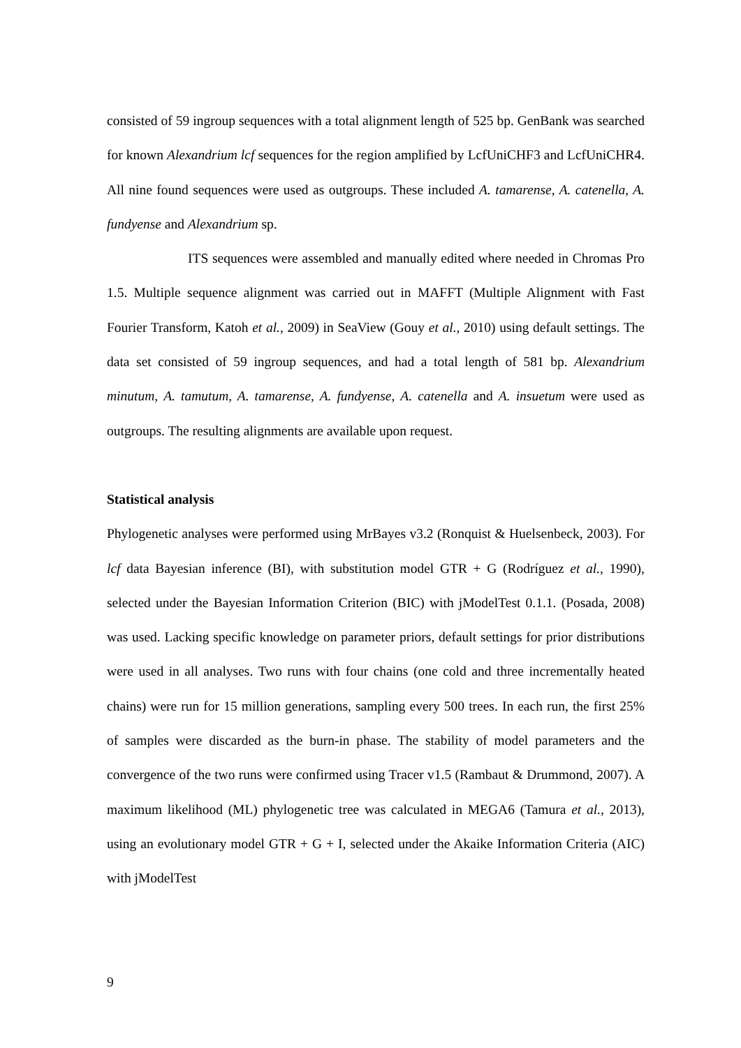consisted of 59 ingroup sequences with a total alignment length of 525 bp. GenBank was searched for known Alexandrium lcf sequences for the region amplified by LcfUniCHF3 and LcfUniCHR4. All nine found sequences were used as outgroups. These included A. tamarense, A. catenella, A. fundyense and Alexandrium sp.
ITS sequences were assembled and manually edited where needed in Chromas Pro 1.5. Multiple sequence alignment was carried out in MAFFT (Multiple Alignment with Fast Fourier Transform, Katoh et al., 2009) in SeaView (Gouy et al., 2010) using default settings. The data set consisted of 59 ingroup sequences, and had a total length of 581 bp. Alexandrium minutum, A. tamutum, A. tamarense, A. fundyense, A. catenella and A. insuetum were used as outgroups. The resulting alignments are available upon request.
Statistical analysis
Phylogenetic analyses were performed using MrBayes v3.2 (Ronquist & Huelsenbeck, 2003). For lcf data Bayesian inference (BI), with substitution model GTR + G (Rodríguez et al., 1990), selected under the Bayesian Information Criterion (BIC) with jModelTest 0.1.1. (Posada, 2008) was used. Lacking specific knowledge on parameter priors, default settings for prior distributions were used in all analyses. Two runs with four chains (one cold and three incrementally heated chains) were run for 15 million generations, sampling every 500 trees. In each run, the first 25% of samples were discarded as the burn-in phase. The stability of model parameters and the convergence of the two runs were confirmed using Tracer v1.5 (Rambaut & Drummond, 2007). A maximum likelihood (ML) phylogenetic tree was calculated in MEGA6 (Tamura et al., 2013), using an evolutionary model GTR + G + I, selected under the Akaike Information Criteria (AIC) with jModelTest
9